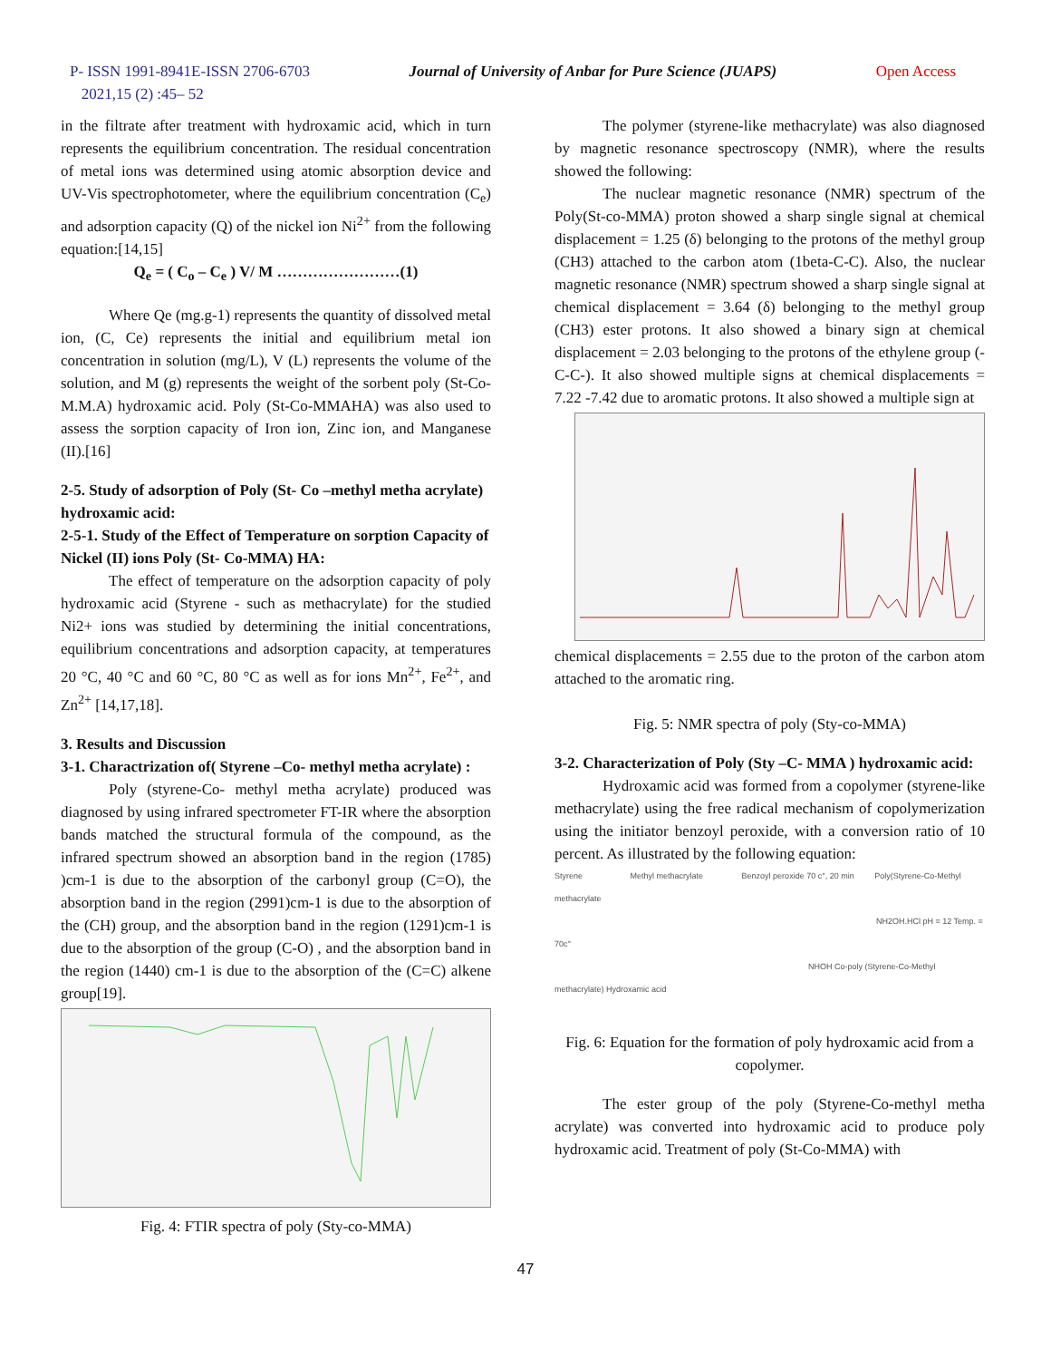P- ISSN 1991-8941E-ISSN 2706-6703
2021,15 (2) :45– 52
Journal of University of Anbar for Pure Science (JUAPS)
Open Access
in the filtrate after treatment with hydroxamic acid, which in turn represents the equilibrium concentration. The residual concentration of metal ions was determined using atomic absorption device and UV-Vis spectrophotometer, where the equilibrium concentration (C<sub>e</sub>) and adsorption capacity (Q) of the nickel ion Ni<sup>2+</sup> from the following equation:[14,15]
Q<sub>e</sub> = ( C<sub>o</sub> – C<sub>e</sub> ) V/ M ……………………(1)
Where Qe (mg.g-1) represents the quantity of dissolved metal ion, (C, Ce) represents the initial and equilibrium metal ion concentration in solution (mg/L), V (L) represents the volume of the solution, and M (g) represents the weight of the sorbent poly (St-Co-M.M.A) hydroxamic acid. Poly (St-Co-MMAHA) was also used to assess the sorption capacity of Iron ion, Zinc ion, and Manganese (II).[16]
2-5. Study of adsorption of Poly (St- Co –methyl metha acrylate) hydroxamic acid:
2-5-1. Study of the Effect of Temperature on sorption Capacity of Nickel (II) ions Poly (St- Co-MMA) HA:
The effect of temperature on the adsorption capacity of poly hydroxamic acid (Styrene - such as methacrylate) for the studied Ni2+ ions was studied by determining the initial concentrations, equilibrium concentrations and adsorption capacity, at temperatures 20 °C, 40 °C and 60 °C, 80 °C as well as for ions Mn<sup>2+</sup>, Fe<sup>2+</sup>, and Zn<sup>2+</sup> [14,17,18].
3. Results and Discussion
3-1. Charactrization of( Styrene –Co- methyl metha acrylate) :
Poly (styrene-Co- methyl metha acrylate) produced was diagnosed by using infrared spectrometer FT-IR where the absorption bands matched the structural formula of the compound, as the infrared spectrum showed an absorption band in the region (1785) )cm-1 is due to the absorption of the carbonyl group (C=O), the absorption band in the region (2991)cm-1 is due to the absorption of the (CH) group, and the absorption band in the region (1291)cm-1 is due to the absorption of the group (C-O) , and the absorption band in the region (1440) cm-1 is due to the absorption of the (C=C) alkene group[19].
Fig. 4: FTIR spectra of poly (Sty-co-MMA)
The polymer (styrene-like methacrylate) was also diagnosed by magnetic resonance spectroscopy (NMR), where the results showed the following:
The nuclear magnetic resonance (NMR) spectrum of the Poly(St-co-MMA) proton showed a sharp single signal at chemical displacement = 1.25 (δ) belonging to the protons of the methyl group (CH3) attached to the carbon atom (1beta-C-C). Also, the nuclear magnetic resonance (NMR) spectrum showed a sharp single signal at chemical displacement = 3.64 (δ) belonging to the methyl group (CH3) ester protons. It also showed a binary sign at chemical displacement = 2.03 belonging to the protons of the ethylene group (-C-C-). It also showed multiple signs at chemical displacements = 7.22 -7.42 due to aromatic protons. It also showed a multiple sign at
chemical displacements = 2.55 due to the proton of the carbon atom attached to the aromatic ring.
Fig. 5: NMR spectra of poly (Sty-co-MMA)
3-2. Characterization of Poly (Sty –C- MMA ) hydroxamic acid:
Hydroxamic acid was formed from a copolymer (styrene-like methacrylate) using the free radical mechanism of copolymerization using the initiator benzoyl peroxide, with a conversion ratio of 10 percent. As illustrated by the following equation:
Styrene Methyl methacrylate Benzoyl peroxide 70 c°, 20 min Poly(Styrene-Co-Methyl methacrylate
NH2OH.HCl pH = 12 Temp. = 70c°
NHOH Co-poly (Styrene-Co-Methyl methacrylate) Hydroxamic acid
Fig. 6: Equation for the formation of poly hydroxamic acid from a copolymer.
The ester group of the poly (Styrene-Co-methyl metha acrylate) was converted into hydroxamic acid to produce poly hydroxamic acid. Treatment of poly (St-Co-MMA) with
47